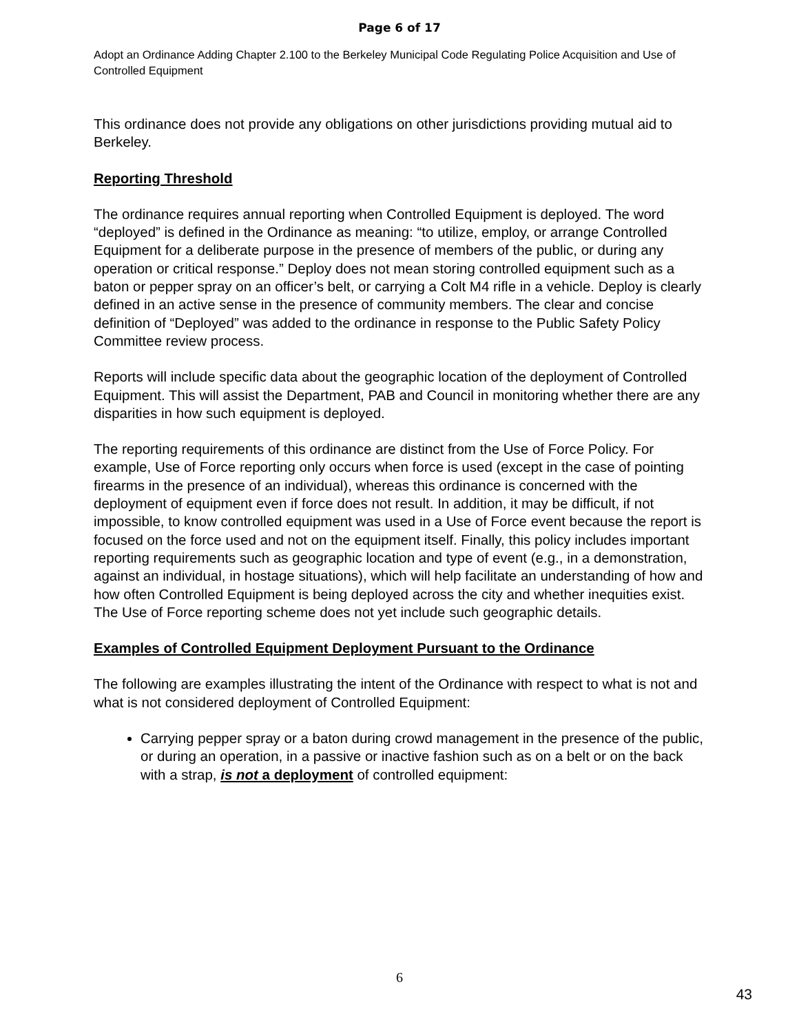Page 6 of 17
Adopt an Ordinance Adding Chapter 2.100 to the Berkeley Municipal Code Regulating Police Acquisition and Use of Controlled Equipment
This ordinance does not provide any obligations on other jurisdictions providing mutual aid to Berkeley.
Reporting Threshold
The ordinance requires annual reporting when Controlled Equipment is deployed. The word “deployed” is defined in the Ordinance as meaning: “to utilize, employ, or arrange Controlled Equipment for a deliberate purpose in the presence of members of the public, or during any operation or critical response.” Deploy does not mean storing controlled equipment such as a baton or pepper spray on an officer’s belt, or carrying a Colt M4 rifle in a vehicle. Deploy is clearly defined in an active sense in the presence of community members. The clear and concise definition of “Deployed” was added to the ordinance in response to the Public Safety Policy Committee review process.
Reports will include specific data about the geographic location of the deployment of Controlled Equipment. This will assist the Department, PAB and Council in monitoring whether there are any disparities in how such equipment is deployed.
The reporting requirements of this ordinance are distinct from the Use of Force Policy. For example, Use of Force reporting only occurs when force is used (except in the case of pointing firearms in the presence of an individual), whereas this ordinance is concerned with the deployment of equipment even if force does not result. In addition, it may be difficult, if not impossible, to know controlled equipment was used in a Use of Force event because the report is focused on the force used and not on the equipment itself. Finally, this policy includes important reporting requirements such as geographic location and type of event (e.g., in a demonstration, against an individual, in hostage situations), which will help facilitate an understanding of how and how often Controlled Equipment is being deployed across the city and whether inequities exist. The Use of Force reporting scheme does not yet include such geographic details.
Examples of Controlled Equipment Deployment Pursuant to the Ordinance
The following are examples illustrating the intent of the Ordinance with respect to what is not and what is not considered deployment of Controlled Equipment:
Carrying pepper spray or a baton during crowd management in the presence of the public, or during an operation, in a passive or inactive fashion such as on a belt or on the back with a strap, is not a deployment of controlled equipment:
6
43